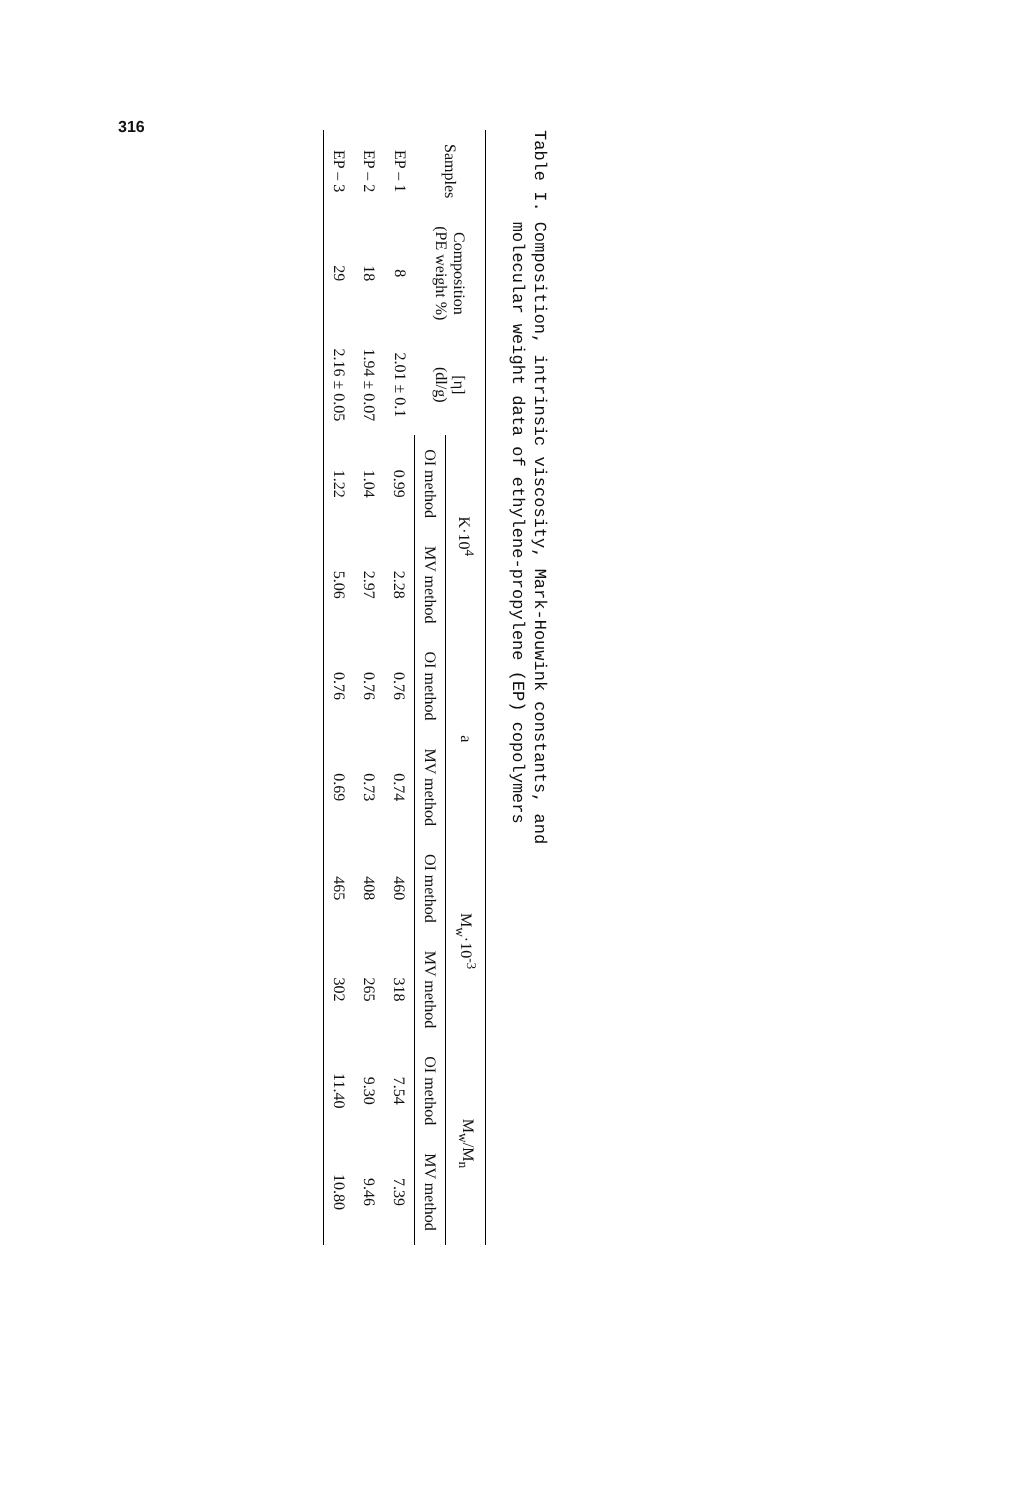316
Table I. Composition, intrinsic viscosity, Mark-Houwink constants, and
molecular weight data of ethylene-propylene (EP) copolymers
| Samples | Composition (PE weight %) | [η] (dl/g) | K·10<sup>4</sup> | | a | | M<sub>w</sub>·10<sup>-3</sup> | | M<sub>w</sub>/M<sub>n</sub> | |
| --- | --- | --- | --- | --- | --- | --- | --- | --- | --- | --- |
| | | | OI method | MV method | OI method | MV method | OI method | MV method | OI method | MV method |
| EP – 1 | 8 | 2.01 ± 0.1 | 0.99 | 2.28 | 0.76 | 0.74 | 460 | 318 | 7.54 | 7.39 |
| EP – 2 | 18 | 1.94 ± 0.07 | 1.04 | 2.97 | 0.76 | 0.73 | 408 | 265 | 9.30 | 9.46 |
| EP – 3 | 29 | 2.16 ± 0.05 | 1.22 | 5.06 | 0.76 | 0.69 | 465 | 302 | 11.40 | 10.80 |